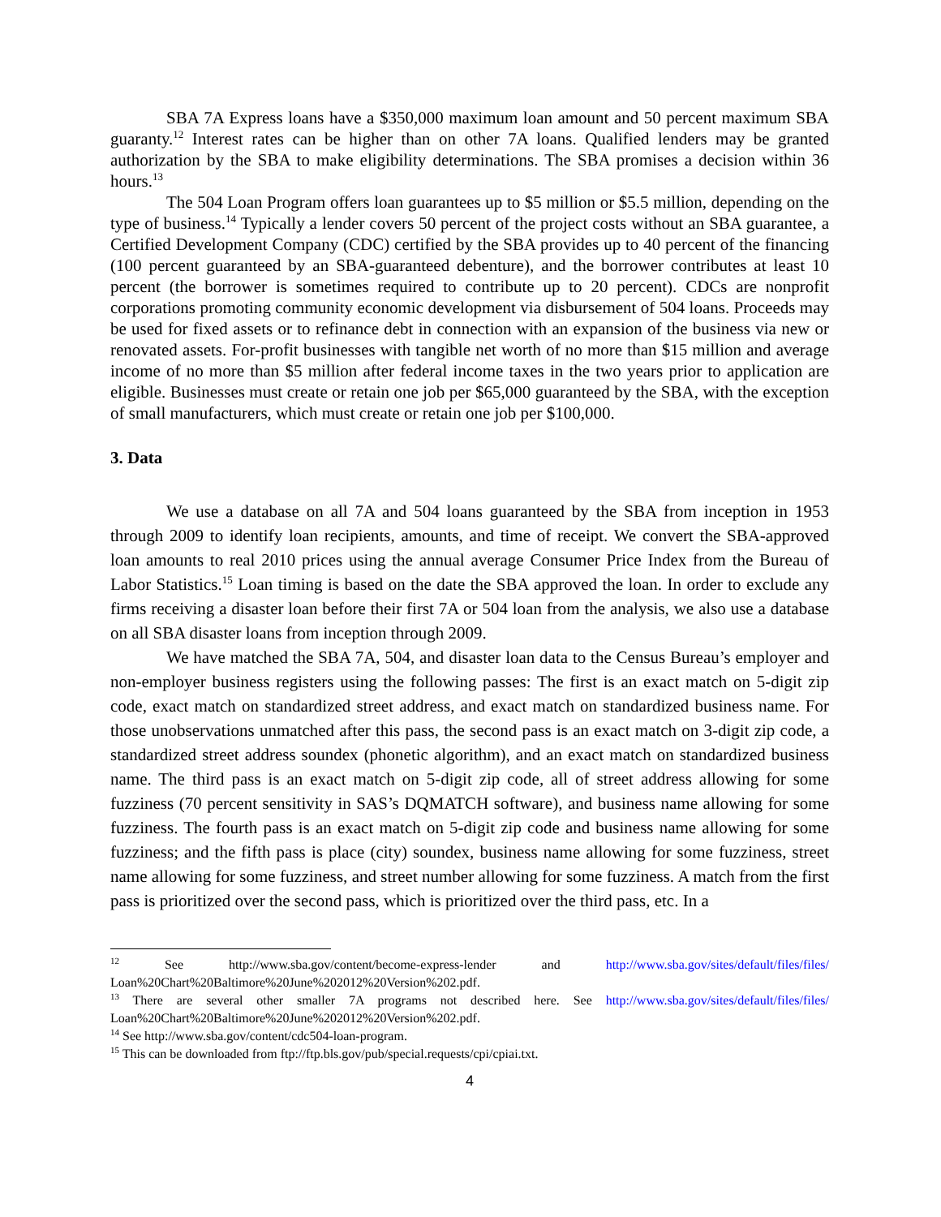SBA 7A Express loans have a $350,000 maximum loan amount and 50 percent maximum SBA guaranty.<sup>12</sup> Interest rates can be higher than on other 7A loans. Qualified lenders may be granted authorization by the SBA to make eligibility determinations. The SBA promises a decision within 36 hours.<sup>13</sup>
The 504 Loan Program offers loan guarantees up to $5 million or $5.5 million, depending on the type of business.<sup>14</sup> Typically a lender covers 50 percent of the project costs without an SBA guarantee, a Certified Development Company (CDC) certified by the SBA provides up to 40 percent of the financing (100 percent guaranteed by an SBA-guaranteed debenture), and the borrower contributes at least 10 percent (the borrower is sometimes required to contribute up to 20 percent). CDCs are nonprofit corporations promoting community economic development via disbursement of 504 loans. Proceeds may be used for fixed assets or to refinance debt in connection with an expansion of the business via new or renovated assets. For-profit businesses with tangible net worth of no more than $15 million and average income of no more than $5 million after federal income taxes in the two years prior to application are eligible. Businesses must create or retain one job per $65,000 guaranteed by the SBA, with the exception of small manufacturers, which must create or retain one job per $100,000.
3. Data
We use a database on all 7A and 504 loans guaranteed by the SBA from inception in 1953 through 2009 to identify loan recipients, amounts, and time of receipt. We convert the SBA-approved loan amounts to real 2010 prices using the annual average Consumer Price Index from the Bureau of Labor Statistics.<sup>15</sup> Loan timing is based on the date the SBA approved the loan. In order to exclude any firms receiving a disaster loan before their first 7A or 504 loan from the analysis, we also use a database on all SBA disaster loans from inception through 2009.
We have matched the SBA 7A, 504, and disaster loan data to the Census Bureau’s employer and non-employer business registers using the following passes: The first is an exact match on 5-digit zip code, exact match on standardized street address, and exact match on standardized business name. For those unobservations unmatched after this pass, the second pass is an exact match on 3-digit zip code, a standardized street address soundex (phonetic algorithm), and an exact match on standardized business name. The third pass is an exact match on 5-digit zip code, all of street address allowing for some fuzziness (70 percent sensitivity in SAS’s DQMATCH software), and business name allowing for some fuzziness. The fourth pass is an exact match on 5-digit zip code and business name allowing for some fuzziness; and the fifth pass is place (city) soundex, business name allowing for some fuzziness, street name allowing for some fuzziness, and street number allowing for some fuzziness. A match from the first pass is prioritized over the second pass, which is prioritized over the third pass, etc. In a
<sup>12</sup> See http://www.sba.gov/content/become-express-lender and http://www.sba.gov/sites/default/files/files/ Loan%20Chart%20Baltimore%20June%202012%20Version%202.pdf.
<sup>13</sup> There are several other smaller 7A programs not described here. See http://www.sba.gov/sites/default/files/files/ Loan%20Chart%20Baltimore%20June%202012%20Version%202.pdf.
<sup>14</sup> See http://www.sba.gov/content/cdc504-loan-program.
<sup>15</sup> This can be downloaded from ftp://ftp.bls.gov/pub/special.requests/cpi/cpiai.txt.
4